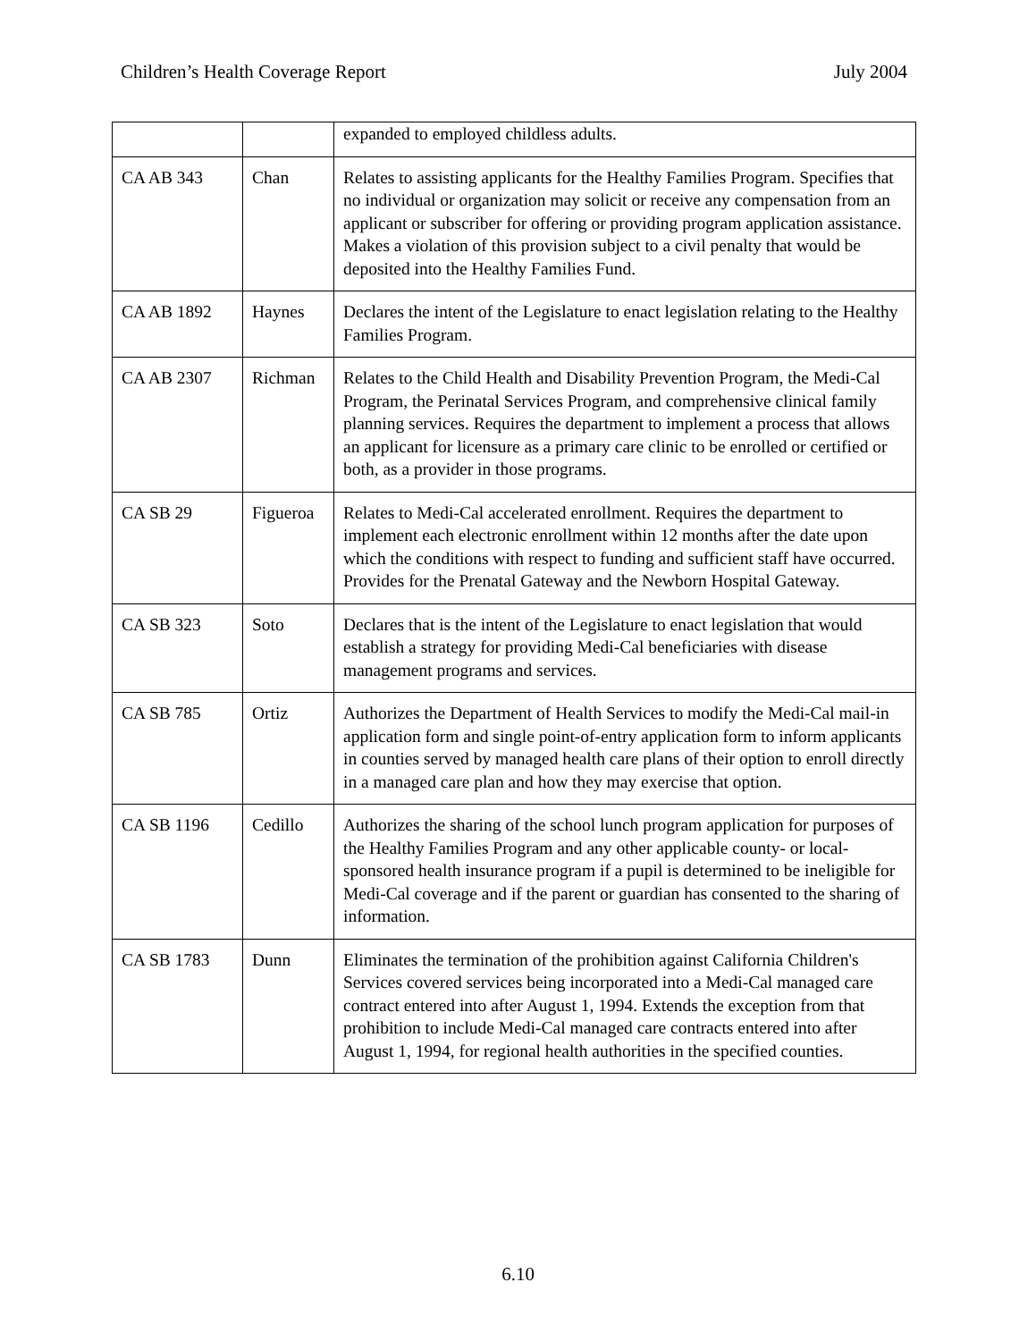Children’s Health Coverage Report July 2004
| | | expanded to employed childless adults. |
| CA AB 343 | Chan | Relates to assisting applicants for the Healthy Families Program. Specifies that no individual or organization may solicit or receive any compensation from an applicant or subscriber for offering or providing program application assistance. Makes a violation of this provision subject to a civil penalty that would be deposited into the Healthy Families Fund. |
| CA AB 1892 | Haynes | Declares the intent of the Legislature to enact legislation relating to the Healthy Families Program. |
| CA AB 2307 | Richman | Relates to the Child Health and Disability Prevention Program, the Medi-Cal Program, the Perinatal Services Program, and comprehensive clinical family planning services. Requires the department to implement a process that allows an applicant for licensure as a primary care clinic to be enrolled or certified or both, as a provider in those programs. |
| CA SB 29 | Figueroa | Relates to Medi-Cal accelerated enrollment. Requires the department to implement each electronic enrollment within 12 months after the date upon which the conditions with respect to funding and sufficient staff have occurred. Provides for the Prenatal Gateway and the Newborn Hospital Gateway. |
| CA SB 323 | Soto | Declares that is the intent of the Legislature to enact legislation that would establish a strategy for providing Medi-Cal beneficiaries with disease management programs and services. |
| CA SB 785 | Ortiz | Authorizes the Department of Health Services to modify the Medi-Cal mail-in application form and single point-of-entry application form to inform applicants in counties served by managed health care plans of their option to enroll directly in a managed care plan and how they may exercise that option. |
| CA SB 1196 | Cedillo | Authorizes the sharing of the school lunch program application for purposes of the Healthy Families Program and any other applicable county- or local-sponsored health insurance program if a pupil is determined to be ineligible for Medi-Cal coverage and if the parent or guardian has consented to the sharing of information. |
| CA SB 1783 | Dunn | Eliminates the termination of the prohibition against California Children's Services covered services being incorporated into a Medi-Cal managed care contract entered into after August 1, 1994. Extends the exception from that prohibition to include Medi-Cal managed care contracts entered into after August 1, 1994, for regional health authorities in the specified counties. |
6.10